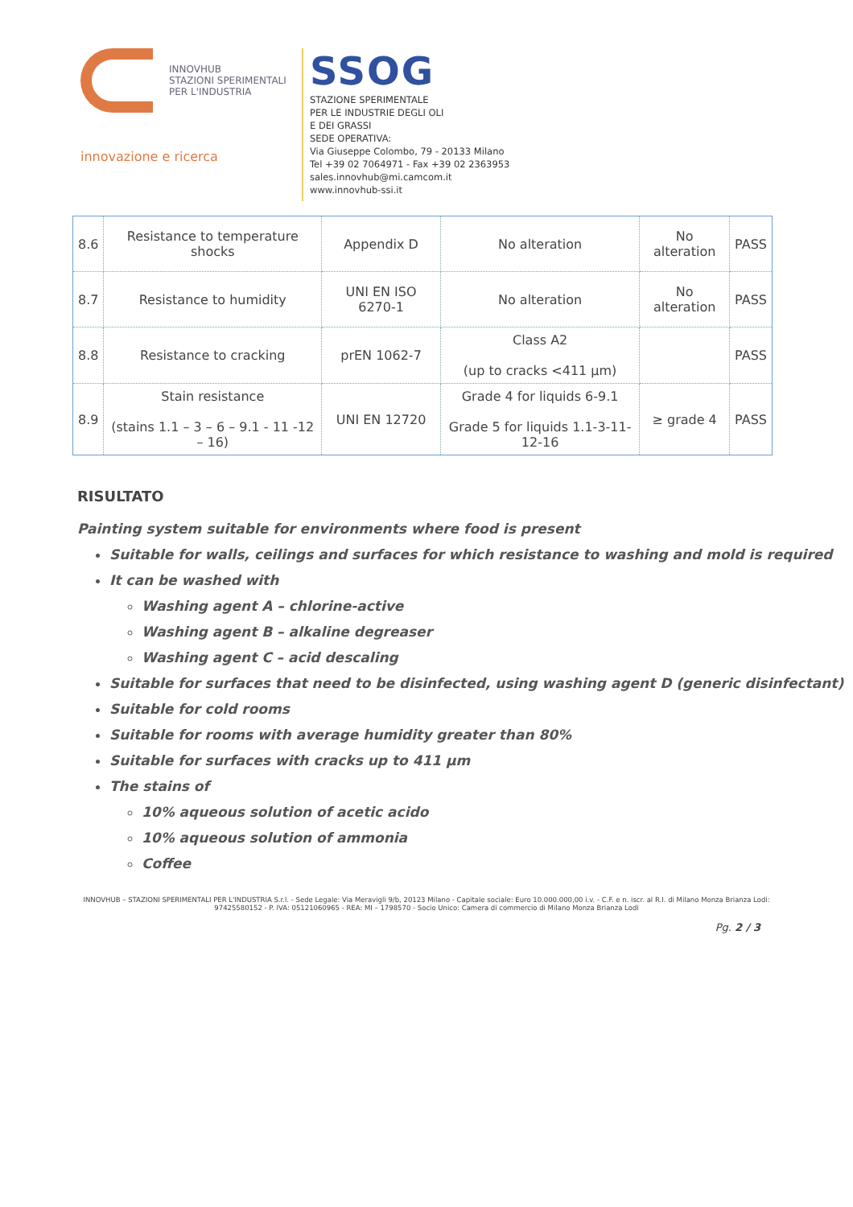INNOVHUB
STAZIONI SPERIMENTALI
PER L'INDUSTRIA
innovazione e ricerca
SSOG
STAZIONE SPERIMENTALE
PER LE INDUSTRIE DEGLI OLI
E DEI GRASSI
SEDE OPERATIVA:
Via Giuseppe Colombo, 79 - 20133 Milano
Tel +39 02 7064971 - Fax +39 02 2363953
sales.innovhub@mi.camcom.it
www.innovhub-ssi.it
| 8.6 | Resistance to temperature shocks | Appendix D | No alteration | No alteration | PASS |
| 8.7 | Resistance to humidity | UNI EN ISO 6270-1 | No alteration | No alteration | PASS |
| 8.8 | Resistance to cracking | prEN 1062-7 | Class A2 (up to cracks <411 µm) | | PASS |
| 8.9 | Stain resistance (stains 1.1 – 3 – 6 – 9.1 - 11 -12 – 16) | UNI EN 12720 | Grade 4 for liquids 6-9.1 Grade 5 for liquids 1.1-3-11-12-16 | ≥ grade 4 | PASS |
RISULTATO
Painting system suitable for environments where food is present
Suitable for walls, ceilings and surfaces for which resistance to washing and mold is required
It can be washed with
Washing agent A – chlorine-active
Washing agent B – alkaline degreaser
Washing agent C – acid descaling
Suitable for surfaces that need to be disinfected, using washing agent D (generic disinfectant)
Suitable for cold rooms
Suitable for rooms with average humidity greater than 80%
Suitable for surfaces with cracks up to 411 µm
The stains of
10% aqueous solution of acetic acido
10% aqueous solution of ammonia
Coffee
INNOVHUB – STAZIONI SPERIMENTALI PER L'INDUSTRIA S.r.l. - Sede Legale: Via Meravigli 9/b, 20123 Milano - Capitale sociale: Euro 10.000.000,00 i.v. - C.F. e n. iscr. al R.I. di Milano Monza Brianza Lodi: 97425580152 - P. IVA: 05121060965 - REA: MI – 1798570 - Socio Unico: Camera di commercio di Milano Monza Brianza Lodi
Pg. 2 / 3